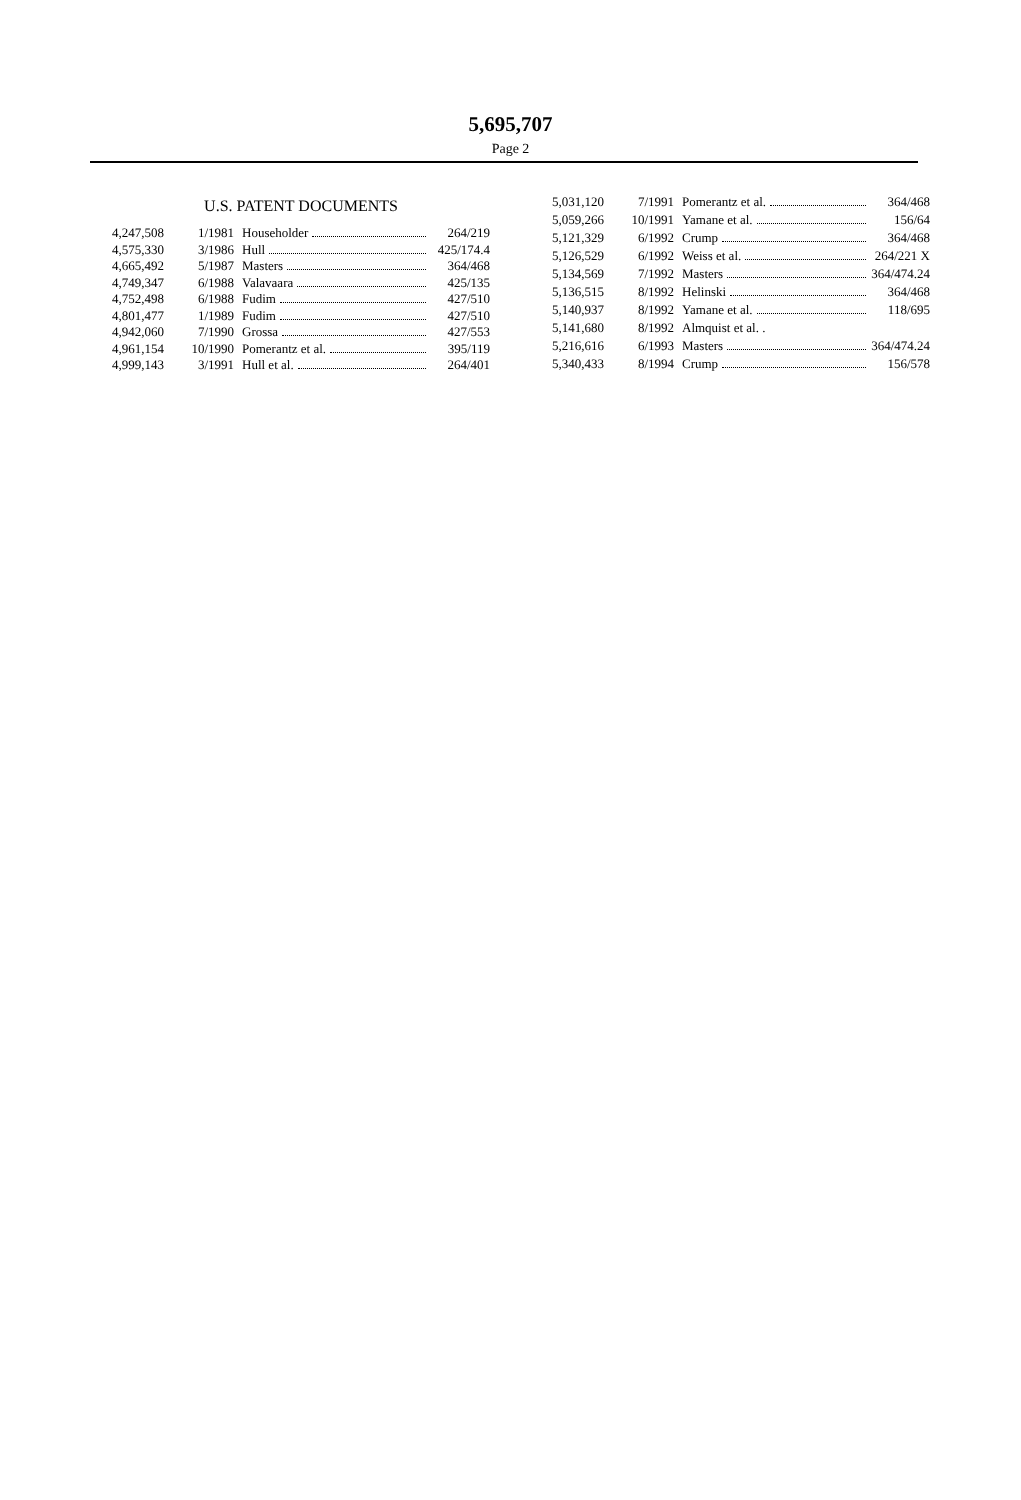5,695,707
Page 2
U.S. PATENT DOCUMENTS
| 4,247,508 | 1/1981 | Householder | 264/219 |
| 4,575,330 | 3/1986 | Hull | 425/174.4 |
| 4,665,492 | 5/1987 | Masters | 364/468 |
| 4,749,347 | 6/1988 | Valavaara | 425/135 |
| 4,752,498 | 6/1988 | Fudim | 427/510 |
| 4,801,477 | 1/1989 | Fudim | 427/510 |
| 4,942,060 | 7/1990 | Grossa | 427/553 |
| 4,961,154 | 10/1990 | Pomerantz et al. | 395/119 |
| 4,999,143 | 3/1991 | Hull et al. | 264/401 |
| 5,031,120 | 7/1991 | Pomerantz et al. | 364/468 |
| 5,059,266 | 10/1991 | Yamane et al. | 156/64 |
| 5,121,329 | 6/1992 | Crump | 364/468 |
| 5,126,529 | 6/1992 | Weiss et al. | 264/221 X |
| 5,134,569 | 7/1992 | Masters | 364/474.24 |
| 5,136,515 | 8/1992 | Helinski | 364/468 |
| 5,140,937 | 8/1992 | Yamane et al. | 118/695 |
| 5,141,680 | 8/1992 | Almquist et al. . | |
| 5,216,616 | 6/1993 | Masters | 364/474.24 |
| 5,340,433 | 8/1994 | Crump | 156/578 |